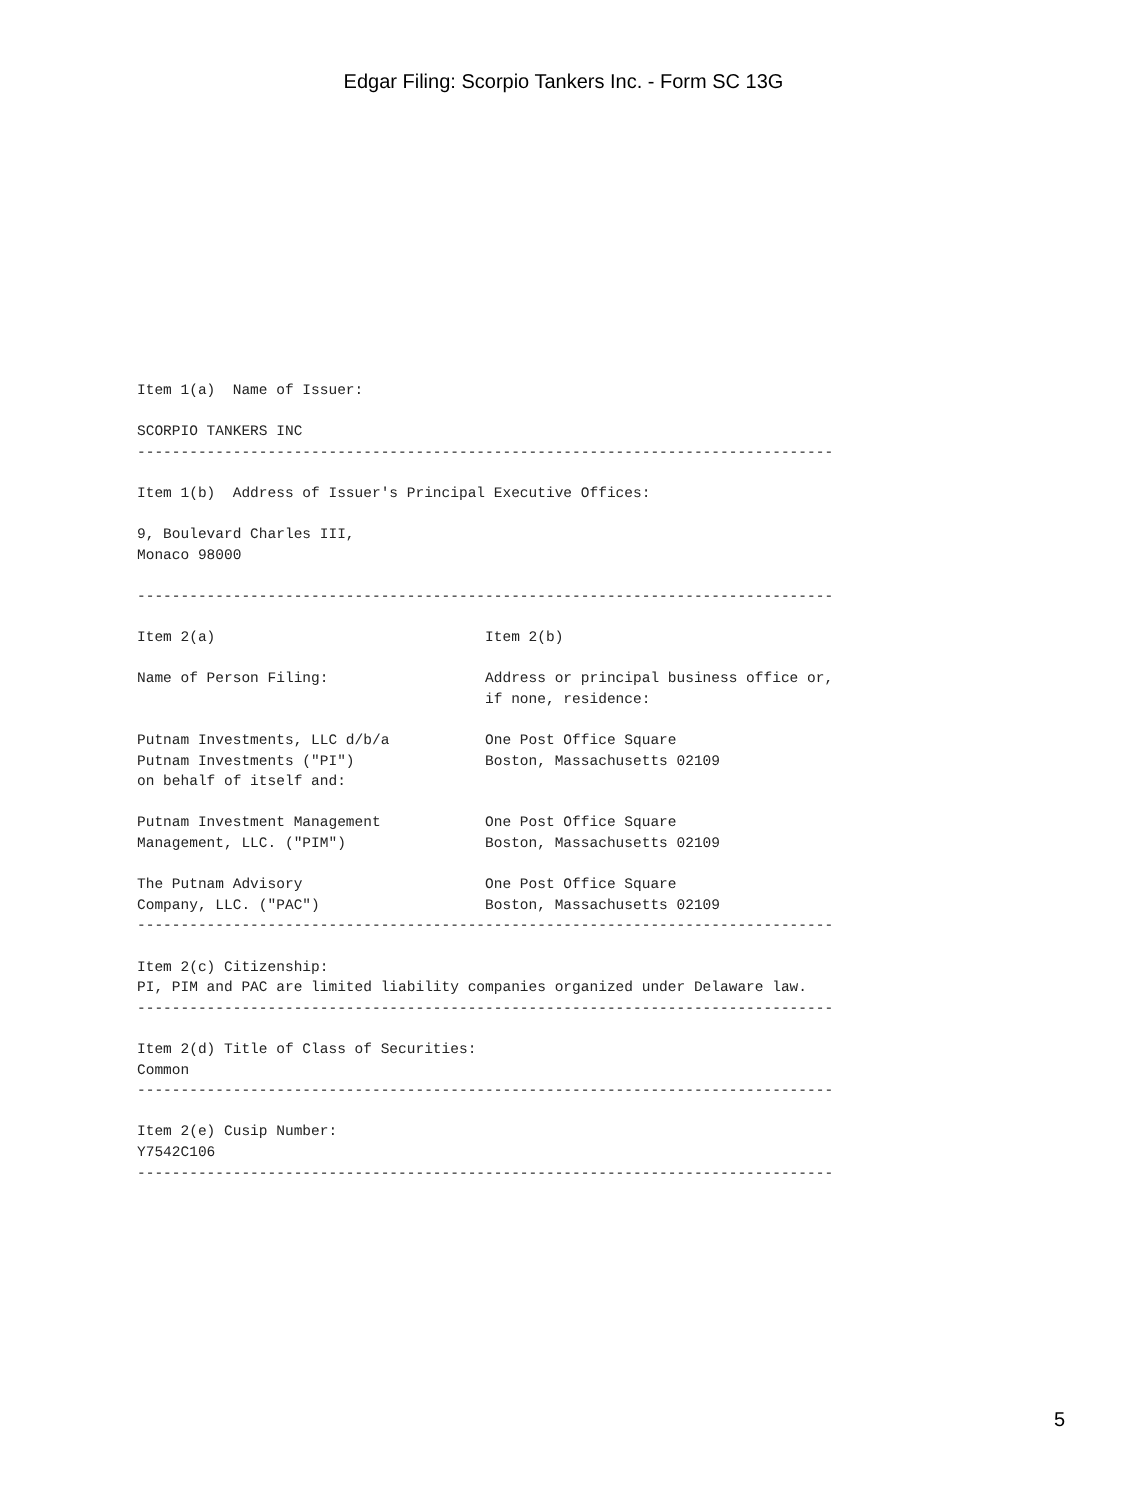Edgar Filing: Scorpio Tankers Inc. - Form SC 13G
Item 1(a)  Name of Issuer:

SCORPIO TANKERS INC
--------------------------------------------------------------------------------

Item 1(b)  Address of Issuer's Principal Executive Offices:

9, Boulevard Charles III,
Monaco 98000

--------------------------------------------------------------------------------

Item 2(a)                               Item 2(b)

Name of Person Filing:                  Address or principal business office or,
                                        if none, residence:

Putnam Investments, LLC d/b/a           One Post Office Square
Putnam Investments ("PI")               Boston, Massachusetts 02109
on behalf of itself and:

Putnam Investment Management            One Post Office Square
Management, LLC. ("PIM")                Boston, Massachusetts 02109

The Putnam Advisory                     One Post Office Square
Company, LLC. ("PAC")                   Boston, Massachusetts 02109
--------------------------------------------------------------------------------

Item 2(c) Citizenship:
PI, PIM and PAC are limited liability companies organized under Delaware law.
--------------------------------------------------------------------------------

Item 2(d) Title of Class of Securities:
Common
--------------------------------------------------------------------------------

Item 2(e) Cusip Number:
Y7542C106
--------------------------------------------------------------------------------
5